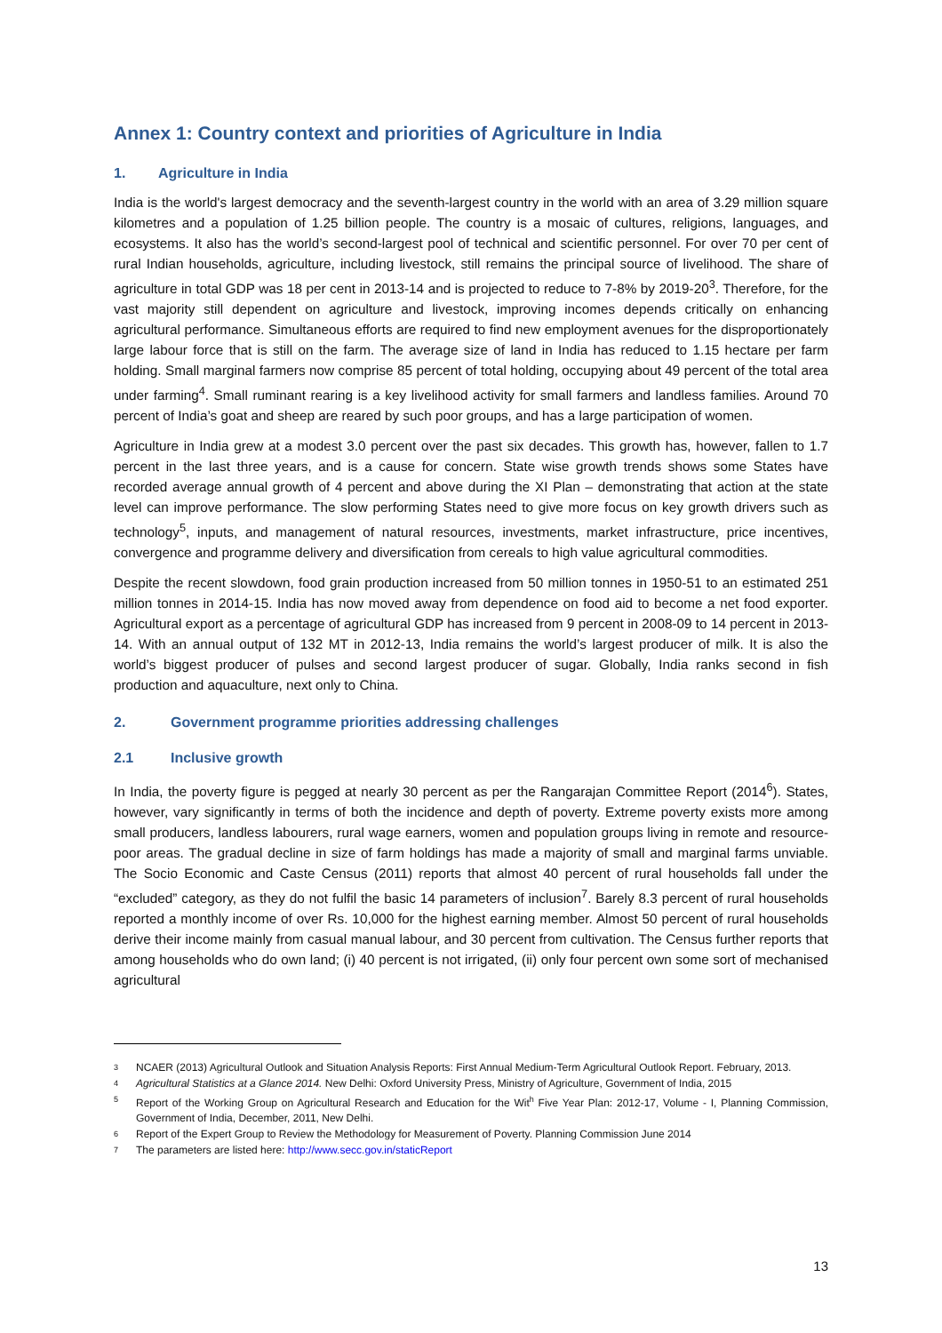Annex 1: Country context and priorities of Agriculture in India
1. Agriculture in India
India is the world's largest democracy and the seventh-largest country in the world with an area of 3.29 million square kilometres and a population of 1.25 billion people. The country is a mosaic of cultures, religions, languages, and ecosystems. It also has the world’s second-largest pool of technical and scientific personnel. For over 70 per cent of rural Indian households, agriculture, including livestock, still remains the principal source of livelihood. The share of agriculture in total GDP was 18 per cent in 2013-14 and is projected to reduce to 7-8% by 2019-20<sup>3</sup>. Therefore, for the vast majority still dependent on agriculture and livestock, improving incomes depends critically on enhancing agricultural performance. Simultaneous efforts are required to find new employment avenues for the disproportionately large labour force that is still on the farm. The average size of land in India has reduced to 1.15 hectare per farm holding. Small marginal farmers now comprise 85 percent of total holding, occupying about 49 percent of the total area under farming<sup>4</sup>. Small ruminant rearing is a key livelihood activity for small farmers and landless families. Around 70 percent of India’s goat and sheep are reared by such poor groups, and has a large participation of women.
Agriculture in India grew at a modest 3.0 percent over the past six decades. This growth has, however, fallen to 1.7 percent in the last three years, and is a cause for concern. State wise growth trends shows some States have recorded average annual growth of 4 percent and above during the XI Plan – demonstrating that action at the state level can improve performance. The slow performing States need to give more focus on key growth drivers such as technology<sup>5</sup>, inputs, and management of natural resources, investments, market infrastructure, price incentives, convergence and programme delivery and diversification from cereals to high value agricultural commodities.
Despite the recent slowdown, food grain production increased from 50 million tonnes in 1950-51 to an estimated 251 million tonnes in 2014-15. India has now moved away from dependence on food aid to become a net food exporter. Agricultural export as a percentage of agricultural GDP has increased from 9 percent in 2008-09 to 14 percent in 2013-14. With an annual output of 132 MT in 2012-13, India remains the world’s largest producer of milk. It is also the world’s biggest producer of pulses and second largest producer of sugar. Globally, India ranks second in fish production and aquaculture, next only to China.
2. Government programme priorities addressing challenges
2.1 Inclusive growth
In India, the poverty figure is pegged at nearly 30 percent as per the Rangarajan Committee Report (2014<sup>6</sup>). States, however, vary significantly in terms of both the incidence and depth of poverty. Extreme poverty exists more among small producers, landless labourers, rural wage earners, women and population groups living in remote and resource-poor areas. The gradual decline in size of farm holdings has made a majority of small and marginal farms unviable. The Socio Economic and Caste Census (2011) reports that almost 40 percent of rural households fall under the “excluded” category, as they do not fulfil the basic 14 parameters of inclusion<sup>7</sup>. Barely 8.3 percent of rural households reported a monthly income of over Rs. 10,000 for the highest earning member. Almost 50 percent of rural households derive their income mainly from casual manual labour, and 30 percent from cultivation. The Census further reports that among households who do own land; (i) 40 percent is not irrigated, (ii) only four percent own some sort of mechanised agricultural
<sup>3</sup> NCAER (2013) Agricultural Outlook and Situation Analysis Reports: First Annual Medium-Term Agricultural Outlook Report. February, 2013.
<sup>4</sup> Agricultural Statistics at a Glance 2014. New Delhi: Oxford University Press, Ministry of Agriculture, Government of India, 2015
<sup>5</sup> Report of the Working Group on Agricultural Research and Education for the Wit<sup>h</sup> Five Year Plan: 2012-17, Volume - I, Planning Commission, Government of India, December, 2011, New Delhi.
<sup>6</sup> Report of the Expert Group to Review the Methodology for Measurement of Poverty. Planning Commission June 2014
<sup>7</sup> The parameters are listed here: http://www.secc.gov.in/staticReport
13